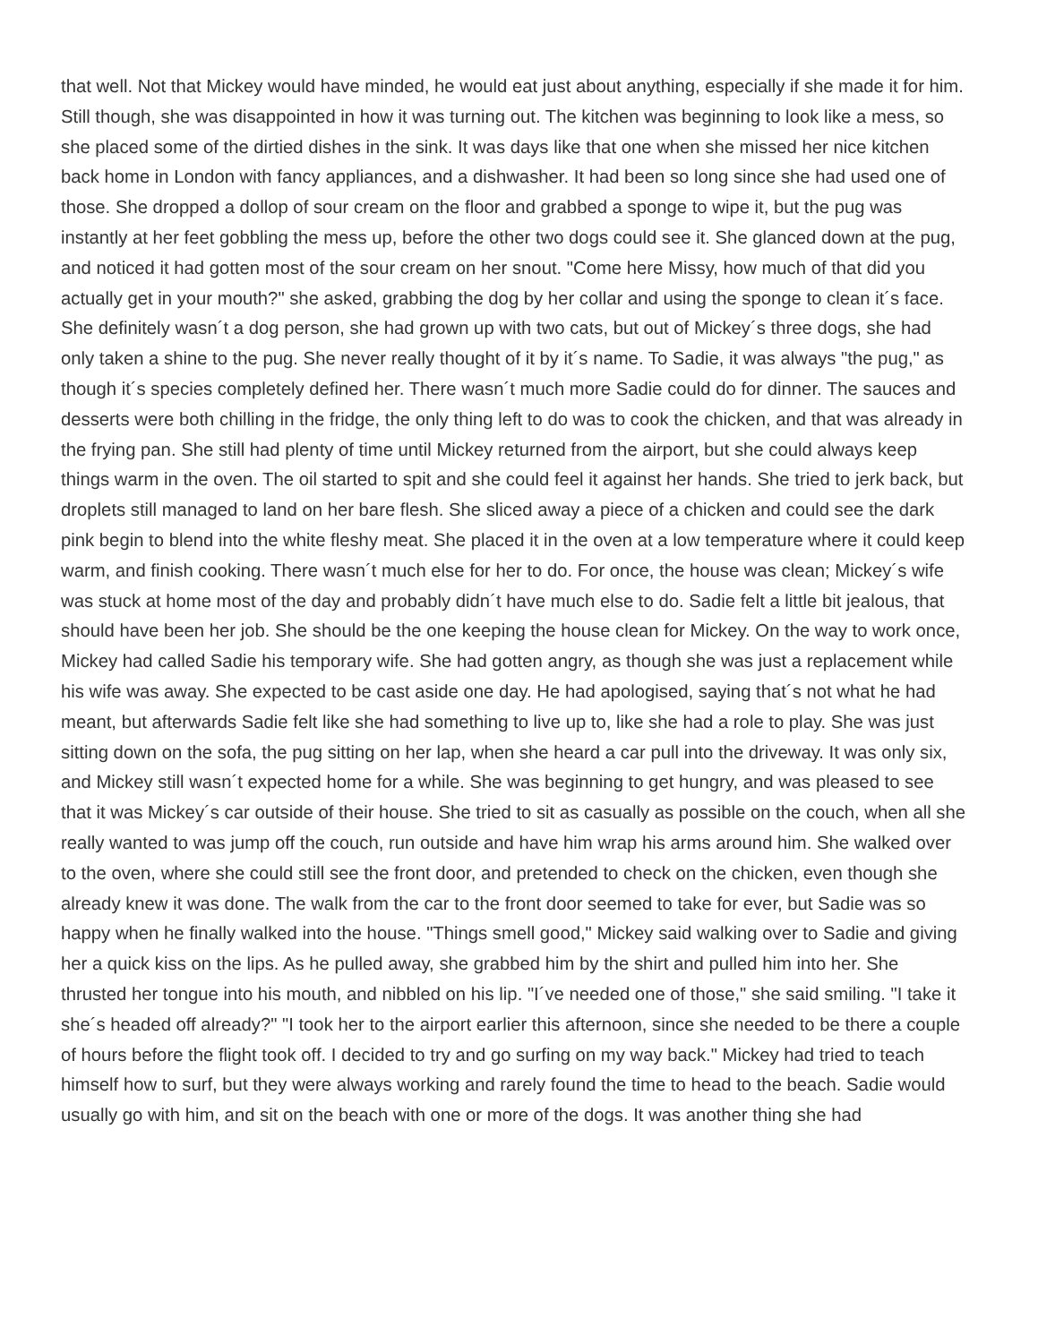that well. Not that Mickey would have minded, he would eat just about anything, especially if she made it for him. Still though, she was disappointed in how it was turning out. The kitchen was beginning to look like a mess, so she placed some of the dirtied dishes in the sink. It was days like that one when she missed her nice kitchen back home in London with fancy appliances, and a dishwasher. It had been so long since she had used one of those. She dropped a dollop of sour cream on the floor and grabbed a sponge to wipe it, but the pug was instantly at her feet gobbling the mess up, before the other two dogs could see it. She glanced down at the pug, and noticed it had gotten most of the sour cream on her snout. "Come here Missy, how much of that did you actually get in your mouth?" she asked, grabbing the dog by her collar and using the sponge to clean it´s face. She definitely wasn´t a dog person, she had grown up with two cats, but out of Mickey´s three dogs, she had only taken a shine to the pug. She never really thought of it by it´s name. To Sadie, it was always "the pug," as though it´s species completely defined her. There wasn´t much more Sadie could do for dinner. The sauces and desserts were both chilling in the fridge, the only thing left to do was to cook the chicken, and that was already in the frying pan. She still had plenty of time until Mickey returned from the airport, but she could always keep things warm in the oven. The oil started to spit and she could feel it against her hands. She tried to jerk back, but droplets still managed to land on her bare flesh. She sliced away a piece of a chicken and could see the dark pink begin to blend into the white fleshy meat. She placed it in the oven at a low temperature where it could keep warm, and finish cooking. There wasn´t much else for her to do. For once, the house was clean; Mickey´s wife was stuck at home most of the day and probably didn´t have much else to do. Sadie felt a little bit jealous, that should have been her job. She should be the one keeping the house clean for Mickey. On the way to work once, Mickey had called Sadie his temporary wife. She had gotten angry, as though she was just a replacement while his wife was away. She expected to be cast aside one day. He had apologised, saying that´s not what he had meant, but afterwards Sadie felt like she had something to live up to, like she had a role to play. She was just sitting down on the sofa, the pug sitting on her lap, when she heard a car pull into the driveway. It was only six, and Mickey still wasn´t expected home for a while. She was beginning to get hungry, and was pleased to see that it was Mickey´s car outside of their house. She tried to sit as casually as possible on the couch, when all she really wanted to was jump off the couch, run outside and have him wrap his arms around him. She walked over to the oven, where she could still see the front door, and pretended to check on the chicken, even though she already knew it was done. The walk from the car to the front door seemed to take for ever, but Sadie was so happy when he finally walked into the house. "Things smell good," Mickey said walking over to Sadie and giving her a quick kiss on the lips. As he pulled away, she grabbed him by the shirt and pulled him into her. She thrusted her tongue into his mouth, and nibbled on his lip. "I´ve needed one of those," she said smiling. "I take it she´s headed off already?" "I took her to the airport earlier this afternoon, since she needed to be there a couple of hours before the flight took off. I decided to try and go surfing on my way back." Mickey had tried to teach himself how to surf, but they were always working and rarely found the time to head to the beach. Sadie would usually go with him, and sit on the beach with one or more of the dogs. It was another thing she had